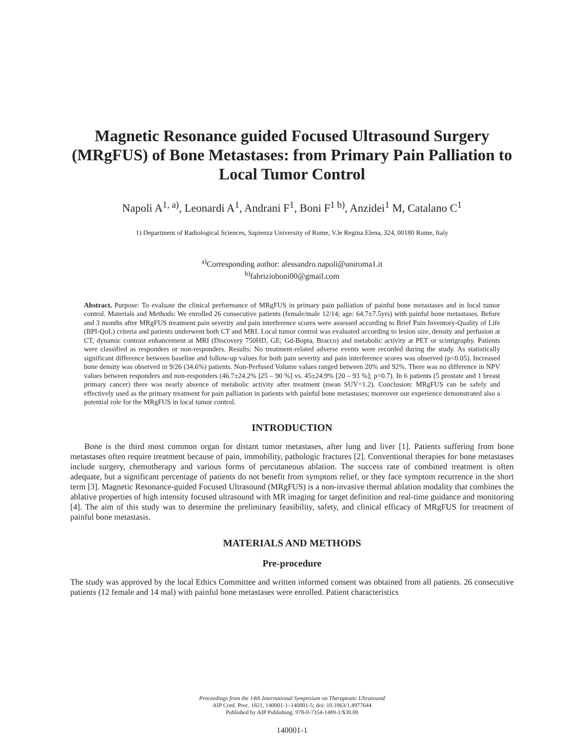Magnetic Resonance guided Focused Ultrasound Surgery (MRgFUS) of Bone Metastases: from Primary Pain Palliation to Local Tumor Control
Napoli A<sup>1, a)</sup>, Leonardi A<sup>1</sup>, Andrani F<sup>1</sup>, Boni F<sup>1 b)</sup>, Anzidei<sup>1</sup> M, Catalano C<sup>1</sup>
1) Department of Radiological Sciences, Sapienza University of Rome, V.le Regina Elena, 324, 00180 Rome, Italy
<sup>a)</sup> Corresponding author: alessandro.napoli@uniroma1.it
<sup>b)</sup> fabrizioboni00@gmail.com
Abstract. Purpose: To evaluate the clinical performance of MRgFUS in primary pain palliation of painful bone metastases and in local tumor control. Materials and Methods: We enrolled 26 consecutive patients (female/male 12/14; age: 64.7±7.5yrs) with painful bone metastases. Before and 3 months after MRgFUS treatment pain severity and pain interference scores were assessed according to Brief Pain Inventory-Quality of Life (BPI-QoL) criteria and patients underwent both CT and MRI. Local tumor control was evaluated according to lesion size, density and perfusion at CT, dynamic contrast enhancement at MRI (Discovery 750HD, GE; Gd-Bopta, Bracco) and metabolic activity at PET or scintigraphy. Patients were classified as responders or non-responders. Results: No treatment-related adverse events were recorded during the study. As statistically significant difference between baseline and follow-up values for both pain severity and pain interference scores was observed (p<0.05). Increased bone density was observed in 9/26 (34.6%) patients. Non-Perfused Volume values ranged between 20% and 92%. There was no difference in NPV values between responders and non-responders (46.7±24.2% [25 – 90 %] vs. 45±24.9% [20 – 93 %]; p=0.7). In 6 patients (5 prostate and 1 breast primary cancer) there was nearly absence of metabolic activity after treatment (mean SUV=1.2). Conclusion: MRgFUS can be safely and effectively used as the primary treatment for pain palliation in patients with painful bone metastases; moreover our experience demonstrated also a potential role for the MRgFUS in local tumor control.
INTRODUCTION
Bone is the third most common organ for distant tumor metastases, after lung and liver [1]. Patients suffering from bone metastases often require treatment because of pain, immobility, pathologic fractures [2]. Conventional therapies for bone metastases include surgery, chemotherapy and various forms of percutaneous ablation. The success rate of combined treatment is often adequate, but a significant percentage of patients do not benefit from symptom relief, or they face symptom recurrence in the short term [3]. Magnetic Resonance-guided Focused Ultrasound (MRgFUS) is a non-invasive thermal ablation modality that combines the ablative properties of high intensity focused ultrasound with MR imaging for target definition and real-time guidance and monitoring [4]. The aim of this study was to determine the preliminary feasibility, safety, and clinical efficacy of MRgFUS for treatment of painful bone metastasis.
MATERIALS AND METHODS
Pre-procedure
The study was approved by the local Ethics Committee and written informed consent was obtained from all patients. 26 consecutive patients (12 female and 14 mal) with painful bone metastases were enrolled. Patient characteristics
Proceedings from the 14th International Symposium on Therapeutic Ultrasound
AIP Conf. Proc. 1821, 140001-1–140001-5; doi: 10.1063/1.4977644
Published by AIP Publishing. 978-0-7354-1489-1/$30.00
140001-1